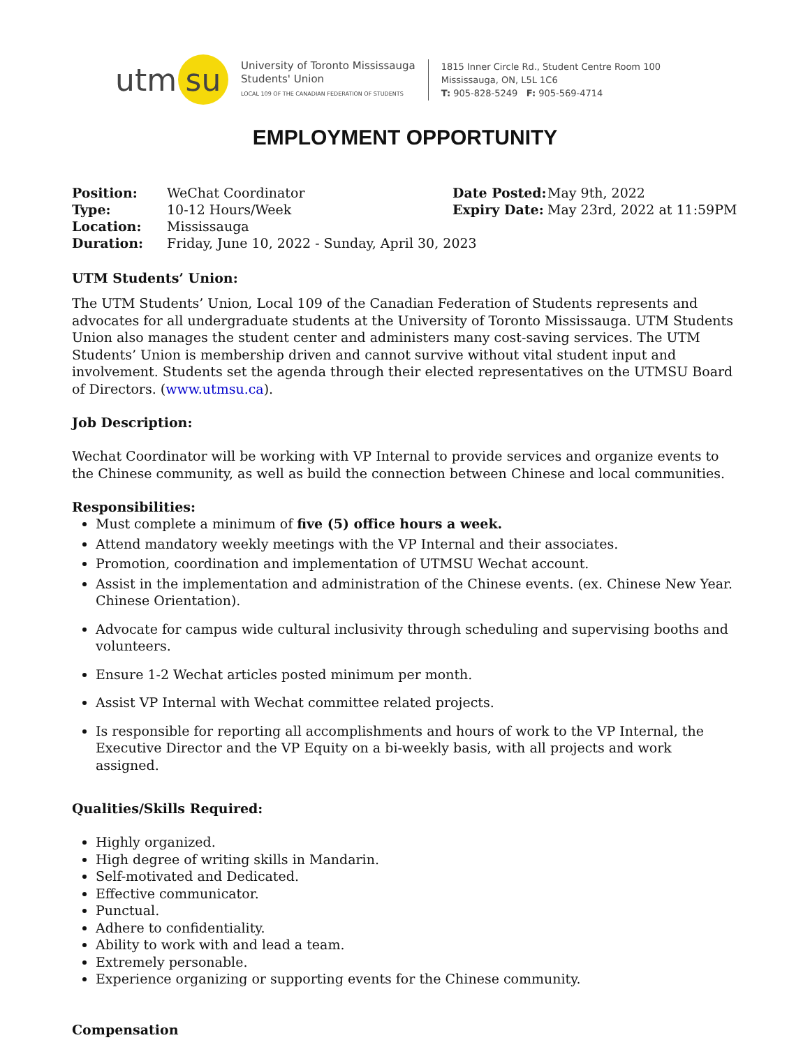utm su
University of Toronto Mississauga
Students' Union
LOCAL 109 OF THE CANADIAN FEDERATION OF STUDENTS
1815 Inner Circle Rd., Student Centre Room 100
Mississauga, ON, L5L 1C6
T: 905-828-5249 F: 905-569-4714
EMPLOYMENT OPPORTUNITY
| Position: | WeChat Coordinator | Date Posted: | May 9th, 2022 |
| Type: | 10-12 Hours/Week | Expiry Date: | May 23rd, 2022 at 11:59PM |
| Location: | Mississauga | | |
| Duration: | Friday, June 10, 2022 - Sunday, April 30, 2023 | | |
UTM Students’ Union:
The UTM Students’ Union, Local 109 of the Canadian Federation of Students represents and advocates for all undergraduate students at the University of Toronto Mississauga. UTM Students Union also manages the student center and administers many cost-saving services. The UTM Students’ Union is membership driven and cannot survive without vital student input and involvement. Students set the agenda through their elected representatives on the UTMSU Board of Directors. (www.utmsu.ca).
Job Description:
Wechat Coordinator will be working with VP Internal to provide services and organize events to the Chinese community, as well as build the connection between Chinese and local communities.
Responsibilities:
Must complete a minimum of five (5) office hours a week.
Attend mandatory weekly meetings with the VP Internal and their associates.
Promotion, coordination and implementation of UTMSU Wechat account.
Assist in the implementation and administration of the Chinese events. (ex. Chinese New Year. Chinese Orientation).
Advocate for campus wide cultural inclusivity through scheduling and supervising booths and volunteers.
Ensure 1-2 Wechat articles posted minimum per month.
Assist VP Internal with Wechat committee related projects.
Is responsible for reporting all accomplishments and hours of work to the VP Internal, the Executive Director and the VP Equity on a bi-weekly basis, with all projects and work assigned.
Qualities/Skills Required:
Highly organized.
High degree of writing skills in Mandarin.
Self-motivated and Dedicated.
Effective communicator.
Punctual.
Adhere to confidentiality.
Ability to work with and lead a team.
Extremely personable.
Experience organizing or supporting events for the Chinese community.
Compensation